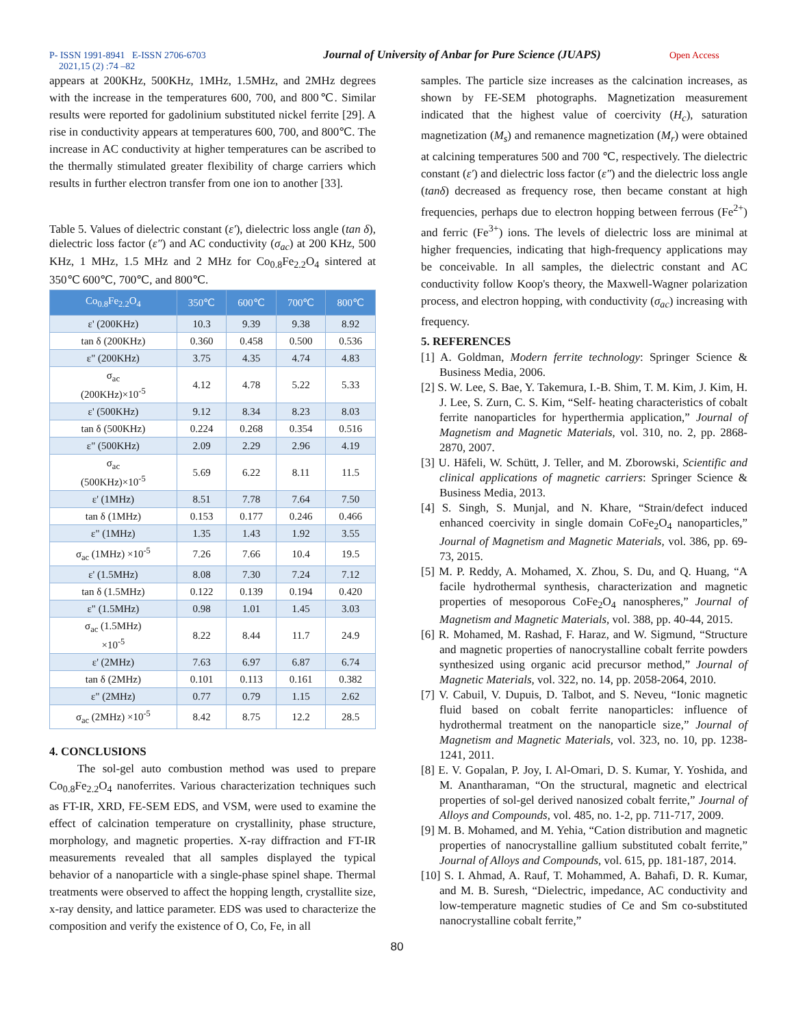P- ISSN 1991-8941 E-ISSN 2706-6703
2021,15 (2) :74 –82 Journal of University of Anbar for Pure Science (JUAPS) Open Access
appears at 200KHz, 500KHz, 1MHz, 1.5MHz, and 2MHz degrees with the increase in the temperatures 600, 700, and 800℃. Similar results were reported for gadolinium substituted nickel ferrite [29]. A rise in conductivity appears at temperatures 600, 700, and 800℃. The increase in AC conductivity at higher temperatures can be ascribed to the thermally stimulated greater flexibility of charge carriers which results in further electron transfer from one ion to another [33].
Table 5. Values of dielectric constant (ε′), dielectric loss angle (tan δ), dielectric loss factor (ε″) and AC conductivity (σ<sub>ac</sub>) at 200 KHz, 500 KHz, 1 MHz, 1.5 MHz and 2 MHz for Co<sub>0.8</sub>Fe<sub>2.2</sub>O<sub>4</sub> sintered at 350℃ 600℃, 700℃, and 800℃.
| Co<sub>0.8</sub>Fe<sub>2.2</sub>O<sub>4</sub> | 350℃ | 600℃ | 700℃ | 800℃ |
| --- | --- | --- | --- | --- |
| ε' (200KHz) | 10.3 | 9.39 | 9.38 | 8.92 |
| tan δ (200KHz) | 0.360 | 0.458 | 0.500 | 0.536 |
| ε" (200KHz) | 3.75 | 4.35 | 4.74 | 4.83 |
| σ<sub>ac</sub> (200KHz)×10<sup>-5</sup> | 4.12 | 4.78 | 5.22 | 5.33 |
| ε' (500KHz) | 9.12 | 8.34 | 8.23 | 8.03 |
| tan δ (500KHz) | 0.224 | 0.268 | 0.354 | 0.516 |
| ε" (500KHz) | 2.09 | 2.29 | 2.96 | 4.19 |
| σ<sub>ac</sub> (500KHz)×10<sup>-5</sup> | 5.69 | 6.22 | 8.11 | 11.5 |
| ε' (1MHz) | 8.51 | 7.78 | 7.64 | 7.50 |
| tan δ (1MHz) | 0.153 | 0.177 | 0.246 | 0.466 |
| ε" (1MHz) | 1.35 | 1.43 | 1.92 | 3.55 |
| σ<sub>ac</sub> (1MHz) ×10<sup>-5</sup> | 7.26 | 7.66 | 10.4 | 19.5 |
| ε' (1.5MHz) | 8.08 | 7.30 | 7.24 | 7.12 |
| tan δ (1.5MHz) | 0.122 | 0.139 | 0.194 | 0.420 |
| ε" (1.5MHz) | 0.98 | 1.01 | 1.45 | 3.03 |
| σ<sub>ac</sub> (1.5MHz) ×10<sup>-5</sup> | 8.22 | 8.44 | 11.7 | 24.9 |
| ε' (2MHz) | 7.63 | 6.97 | 6.87 | 6.74 |
| tan δ (2MHz) | 0.101 | 0.113 | 0.161 | 0.382 |
| ε" (2MHz) | 0.77 | 0.79 | 1.15 | 2.62 |
| σ<sub>ac</sub> (2MHz) ×10<sup>-5</sup> | 8.42 | 8.75 | 12.2 | 28.5 |
4. CONCLUSIONS
The sol-gel auto combustion method was used to prepare Co<sub>0.8</sub>Fe<sub>2.2</sub>O<sub>4</sub> nanoferrites. Various characterization techniques such as FT-IR, XRD, FE-SEM EDS, and VSM, were used to examine the effect of calcination temperature on crystallinity, phase structure, morphology, and magnetic properties. X-ray diffraction and FT-IR measurements revealed that all samples displayed the typical behavior of a nanoparticle with a single-phase spinel shape. Thermal treatments were observed to affect the hopping length, crystallite size, x-ray density, and lattice parameter. EDS was used to characterize the composition and verify the existence of O, Co, Fe, in all
samples. The particle size increases as the calcination increases, as shown by FE-SEM photographs. Magnetization measurement indicated that the highest value of coercivity (H<sub>c</sub>), saturation magnetization (M<sub>s</sub>) and remanence magnetization (M<sub>r</sub>) were obtained at calcining temperatures 500 and 700 ℃, respectively. The dielectric constant (ε′) and dielectric loss factor (ε″) and the dielectric loss angle (tanδ) decreased as frequency rose, then became constant at high frequencies, perhaps due to electron hopping between ferrous (Fe<sup>2+</sup>) and ferric (Fe<sup>3+</sup>) ions. The levels of dielectric loss are minimal at higher frequencies, indicating that high-frequency applications may be conceivable. In all samples, the dielectric constant and AC conductivity follow Koop's theory, the Maxwell-Wagner polarization process, and electron hopping, with conductivity (σ<sub>ac</sub>) increasing with frequency.
5. REFERENCES
[1] A. Goldman, Modern ferrite technology: Springer Science & Business Media, 2006.
[2] S. W. Lee, S. Bae, Y. Takemura, I.-B. Shim, T. M. Kim, J. Kim, H. J. Lee, S. Zurn, C. S. Kim, “Self- heating characteristics of cobalt ferrite nanoparticles for hyperthermia application,” Journal of Magnetism and Magnetic Materials, vol. 310, no. 2, pp. 2868-2870, 2007.
[3] U. Häfeli, W. Schütt, J. Teller, and M. Zborowski, Scientific and clinical applications of magnetic carriers: Springer Science & Business Media, 2013.
[4] S. Singh, S. Munjal, and N. Khare, “Strain/defect induced enhanced coercivity in single domain CoFe<sub>2</sub>O<sub>4</sub> nanoparticles,” Journal of Magnetism and Magnetic Materials, vol. 386, pp. 69-73, 2015.
[5] M. P. Reddy, A. Mohamed, X. Zhou, S. Du, and Q. Huang, “A facile hydrothermal synthesis, characterization and magnetic properties of mesoporous CoFe<sub>2</sub>O<sub>4</sub> nanospheres,” Journal of Magnetism and Magnetic Materials, vol. 388, pp. 40-44, 2015.
[6] R. Mohamed, M. Rashad, F. Haraz, and W. Sigmund, “Structure and magnetic properties of nanocrystalline cobalt ferrite powders synthesized using organic acid precursor method,” Journal of Magnetic Materials, vol. 322, no. 14, pp. 2058-2064, 2010.
[7] V. Cabuil, V. Dupuis, D. Talbot, and S. Neveu, “Ionic magnetic fluid based on cobalt ferrite nanoparticles: influence of hydrothermal treatment on the nanoparticle size,” Journal of Magnetism and Magnetic Materials, vol. 323, no. 10, pp. 1238-1241, 2011.
[8] E. V. Gopalan, P. Joy, I. Al-Omari, D. S. Kumar, Y. Yoshida, and M. Anantharaman, “On the structural, magnetic and electrical properties of sol-gel derived nanosized cobalt ferrite,” Journal of Alloys and Compounds, vol. 485, no. 1-2, pp. 711-717, 2009.
[9] M. B. Mohamed, and M. Yehia, “Cation distribution and magnetic properties of nanocrystalline gallium substituted cobalt ferrite,” Journal of Alloys and Compounds, vol. 615, pp. 181-187, 2014.
[10] S. I. Ahmad, A. Rauf, T. Mohammed, A. Bahafi, D. R. Kumar, and M. B. Suresh, “Dielectric, impedance, AC conductivity and low-temperature magnetic studies of Ce and Sm co-substituted nanocrystalline cobalt ferrite,”
80